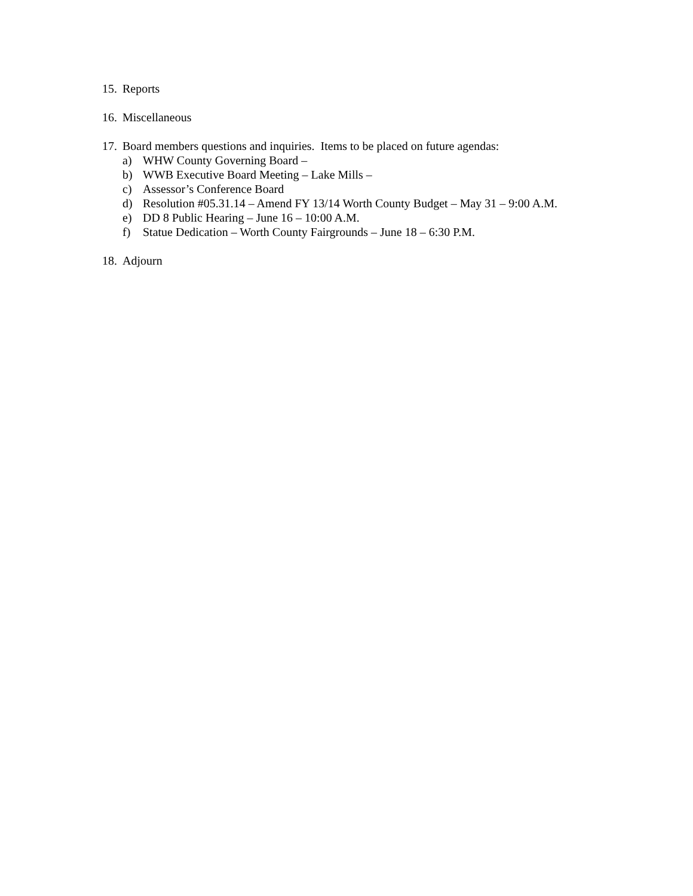15. Reports
16. Miscellaneous
17. Board members questions and inquiries. Items to be placed on future agendas:
a) WHW County Governing Board –
b) WWB Executive Board Meeting – Lake Mills –
c) Assessor’s Conference Board
d) Resolution #05.31.14 – Amend FY 13/14 Worth County Budget – May 31 – 9:00 A.M.
e) DD 8 Public Hearing – June 16 – 10:00 A.M.
f) Statue Dedication – Worth County Fairgrounds – June 18 – 6:30 P.M.
18. Adjourn